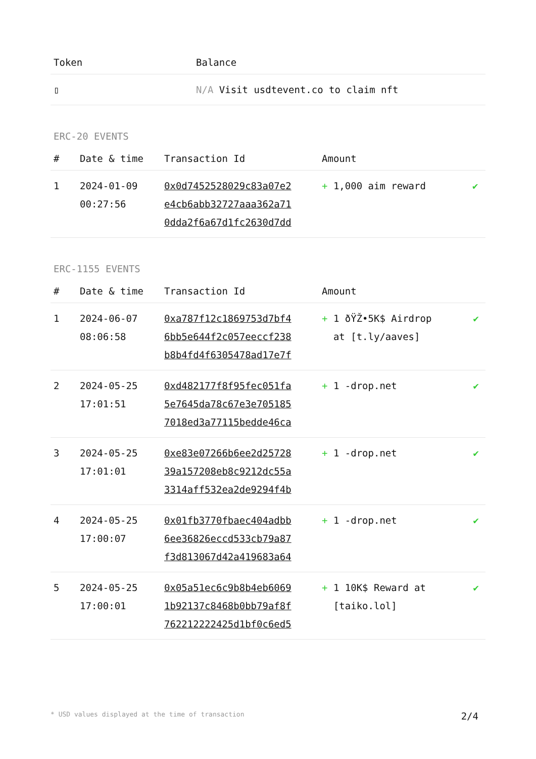| Token | Balance |
| --- | --- |
| ▯ | N/A Visit usdtevent.co to claim nft |
ERC-20 EVENTS
| # | Date & time | Transaction Id | Amount | |
| --- | --- | --- | --- | --- |
| 1 | 2024-01-09 00:27:56 | 0x0d7452528029c83a07e2 e4cb6abb32727aaa362a71 0dda2f6a67d1fc2630d7dd | + 1,000 aim reward | ✔ |
ERC-1155 EVENTS
| # | Date & time | Transaction Id | Amount | |
| --- | --- | --- | --- | --- |
| 1 | 2024-06-07 08:06:58 | 0xa787f12c1869753d7bf4 6bb5e644f2c057eeccf238 b8b4fd4f6305478ad17e7f | + 1 ðŸŽ•5K$ Airdrop at [t.ly/aaves] | ✔ |
| 2 | 2024-05-25 17:01:51 | 0xd482177f8f95fec051fa 5e7645da78c67e3e705185 7018ed3a77115bedde46ca | + 1 -drop.net | ✔ |
| 3 | 2024-05-25 17:01:01 | 0xe83e07266b6ee2d25728 39a157208eb8c9212dc55a 3314aff532ea2de9294f4b | + 1 -drop.net | ✔ |
| 4 | 2024-05-25 17:00:07 | 0x01fb3770fbaec404adbb 6ee36826eccd533cb79a87 f3d813067d42a419683a64 | + 1 -drop.net | ✔ |
| 5 | 2024-05-25 17:00:01 | 0x05a51ec6c9b8b4eb6069 1b92137c8468b0bb79af8f 762212222425d1bf0c6ed5 | + 1 10K$ Reward at [taiko.lol] | ✔ |
* USD values displayed at the time of transaction 2/4